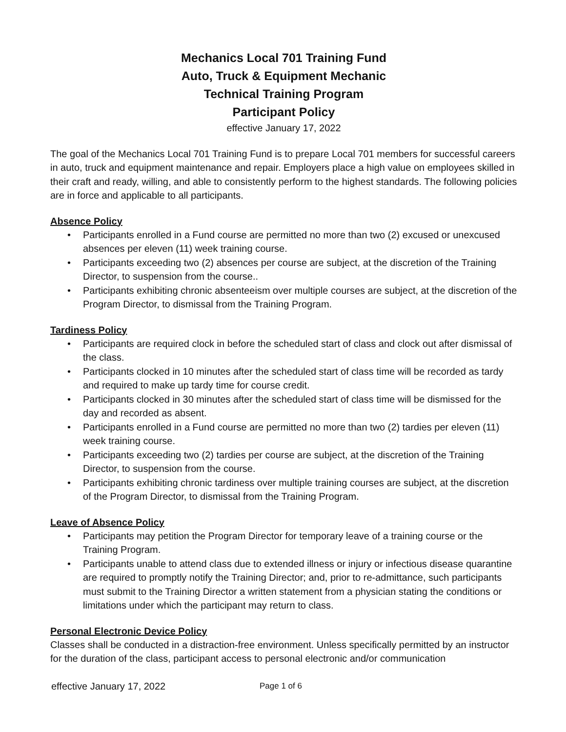Mechanics Local 701 Training Fund
Auto, Truck & Equipment Mechanic
Technical Training Program
Participant Policy
effective January 17, 2022
The goal of the Mechanics Local 701 Training Fund is to prepare Local 701 members for successful careers in auto, truck and equipment maintenance and repair. Employers place a high value on employees skilled in their craft and ready, willing, and able to consistently perform to the highest standards. The following policies are in force and applicable to all participants.
Absence Policy
• Participants enrolled in a Fund course are permitted no more than two (2) excused or unexcused absences per eleven (11) week training course.
• Participants exceeding two (2) absences per course are subject, at the discretion of the Training Director, to suspension from the course..
• Participants exhibiting chronic absenteeism over multiple courses are subject, at the discretion of the Program Director, to dismissal from the Training Program.
Tardiness Policy
• Participants are required clock in before the scheduled start of class and clock out after dismissal of the class.
• Participants clocked in 10 minutes after the scheduled start of class time will be recorded as tardy and required to make up tardy time for course credit.
• Participants clocked in 30 minutes after the scheduled start of class time will be dismissed for the day and recorded as absent.
• Participants enrolled in a Fund course are permitted no more than two (2) tardies per eleven (11) week training course.
• Participants exceeding two (2) tardies per course are subject, at the discretion of the Training Director, to suspension from the course.
• Participants exhibiting chronic tardiness over multiple training courses are subject, at the discretion of the Program Director, to dismissal from the Training Program.
Leave of Absence Policy
• Participants may petition the Program Director for temporary leave of a training course or the Training Program.
• Participants unable to attend class due to extended illness or injury or infectious disease quarantine are required to promptly notify the Training Director; and, prior to re-admittance, such participants must submit to the Training Director a written statement from a physician stating the conditions or limitations under which the participant may return to class.
Personal Electronic Device Policy
Classes shall be conducted in a distraction-free environment. Unless specifically permitted by an instructor for the duration of the class, participant access to personal electronic and/or communication
effective January 17, 2022 Page 1 of 6